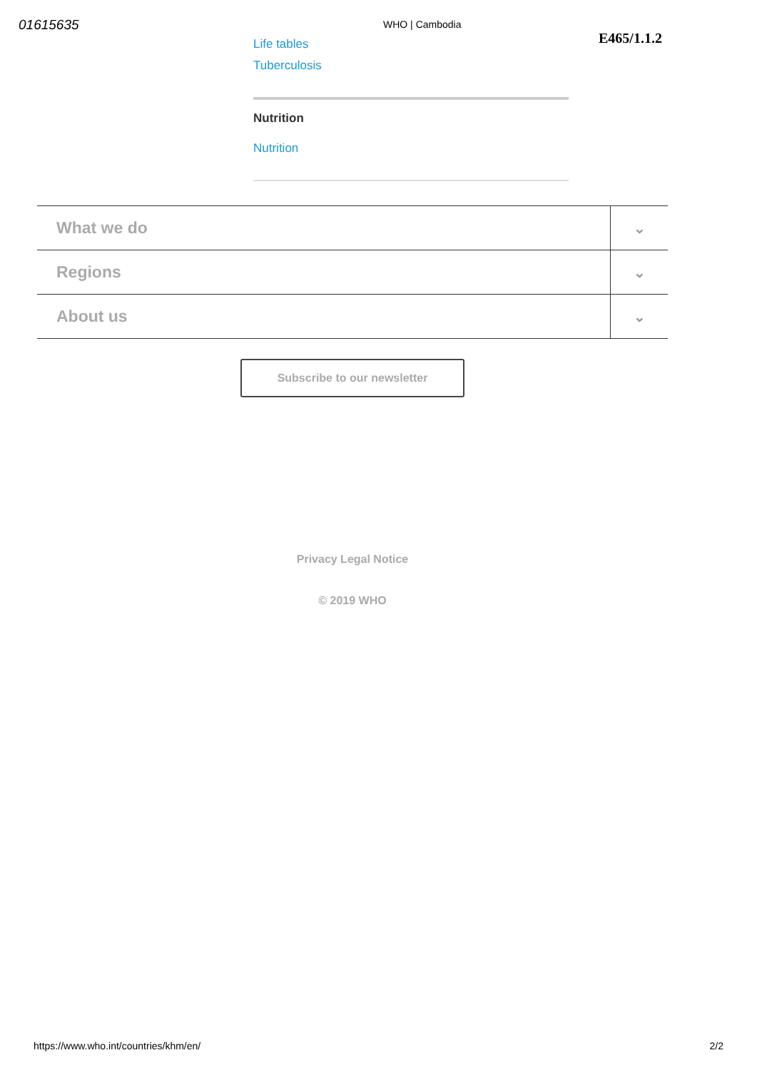01615635
WHO | Cambodia
E465/1.1.2
Life tables
Tuberculosis
Nutrition
Nutrition
What we do ⌄
Regions ⌄
About us ⌄
Subscribe to our newsletter
Privacy Legal Notice
© 2019 WHO
https://www.who.int/countries/khm/en/ 2/2